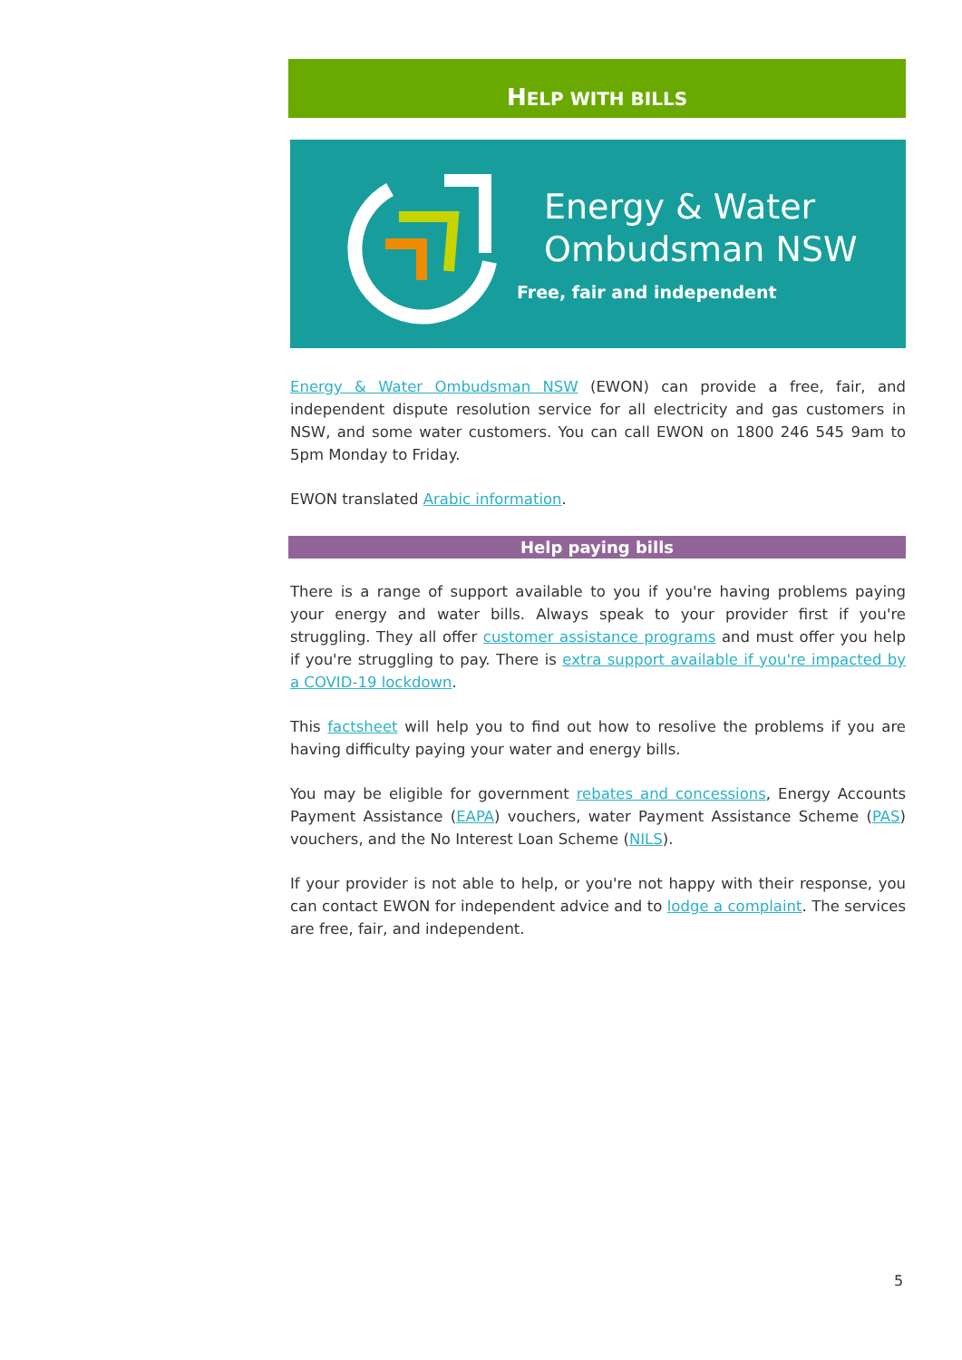HELP WITH BILLS
Energy & Water
Ombudsman NSW
Free, fair and independent
Energy & Water Ombudsman NSW (EWON) can provide a free, fair, and independent dispute resolution service for all electricity and gas customers in NSW, and some water customers. You can call EWON on 1800 246 545 9am to 5pm Monday to Friday.
EWON translated Arabic information.
Help paying bills
There is a range of support available to you if you're having problems paying your energy and water bills. Always speak to your provider first if you're struggling. They all offer customer assistance programs and must offer you help if you're struggling to pay. There is extra support available if you're impacted by a COVID-19 lockdown.
This factsheet will help you to find out how to resolive the problems if you are having difficulty paying your water and energy bills.
You may be eligible for government rebates and concessions, Energy Accounts Payment Assistance (EAPA) vouchers, water Payment Assistance Scheme (PAS) vouchers, and the No Interest Loan Scheme (NILS).
If your provider is not able to help, or you're not happy with their response, you can contact EWON for independent advice and to lodge a complaint. The services are free, fair, and independent.
5